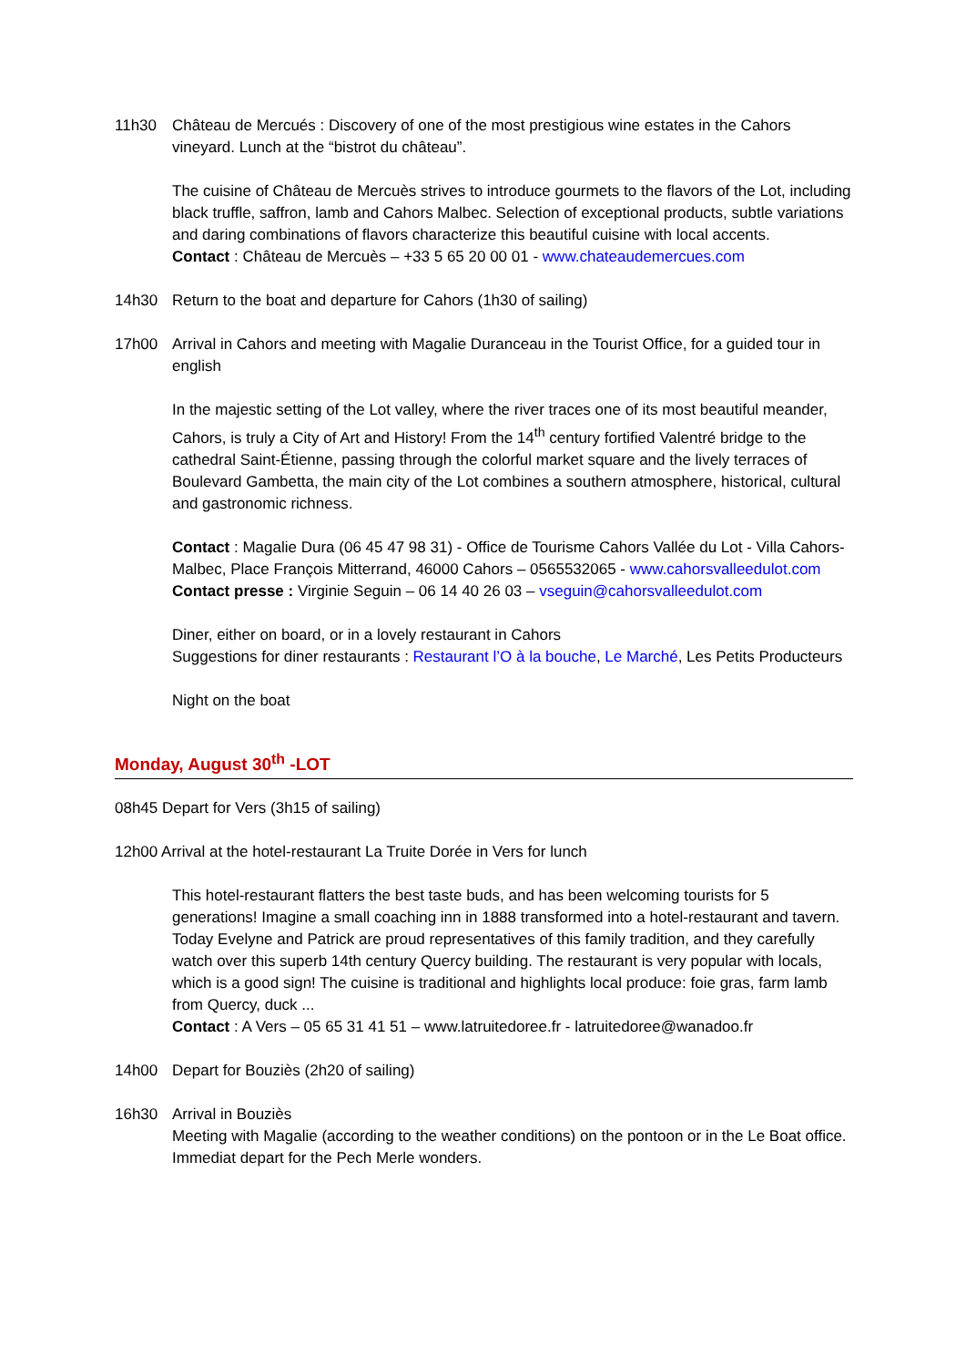11h30 Château de Mercués : Discovery of one of the most prestigious wine estates in the Cahors vineyard. Lunch at the “bistrot du château”.
The cuisine of Château de Mercuès strives to introduce gourmets to the flavors of the Lot, including black truffle, saffron, lamb and Cahors Malbec. Selection of exceptional products, subtle variations and daring combinations of flavors characterize this beautiful cuisine with local accents.
Contact : Château de Mercuès – +33 5 65 20 00 01 - www.chateaudemercues.com
14h30 Return to the boat and departure for Cahors (1h30 of sailing)
17h00 Arrival in Cahors and meeting with Magalie Duranceau in the Tourist Office, for a guided tour in english
In the majestic setting of the Lot valley, where the river traces one of its most beautiful meander, Cahors, is truly a City of Art and History! From the 14<sup>th</sup> century fortified Valentré bridge to the cathedral Saint-Étienne, passing through the colorful market square and the lively terraces of Boulevard Gambetta, the main city of the Lot combines a southern atmosphere, historical, cultural and gastronomic richness.
Contact : Magalie Dura (06 45 47 98 31) - Office de Tourisme Cahors Vallée du Lot - Villa Cahors- Malbec, Place François Mitterrand, 46000 Cahors – 0565532065 - www.cahorsvalleedulot.com
Contact presse : Virginie Seguin – 06 14 40 26 03 – vseguin@cahorsvalleedulot.com
Diner, either on board, or in a lovely restaurant in Cahors
Suggestions for diner restaurants : Restaurant l’O à la bouche, Le Marché, Les Petits Producteurs
Night on the boat
Monday, August 30<sup>th</sup> -LOT
08h45 Depart for Vers (3h15 of sailing)
12h00 Arrival at the hotel-restaurant La Truite Dorée in Vers for lunch
This hotel-restaurant flatters the best taste buds, and has been welcoming tourists for 5 generations! Imagine a small coaching inn in 1888 transformed into a hotel-restaurant and tavern. Today Evelyne and Patrick are proud representatives of this family tradition, and they carefully watch over this superb 14th century Quercy building. The restaurant is very popular with locals, which is a good sign! The cuisine is traditional and highlights local produce: foie gras, farm lamb from Quercy, duck ...
Contact : A Vers – 05 65 31 41 51 – www.latruitedoree.fr - latruitedoree@wanadoo.fr
14h00 Depart for Bouziès (2h20 of sailing)
16h30 Arrival in Bouziès
Meeting with Magalie (according to the weather conditions) on the pontoon or in the Le Boat office. Immediat depart for the Pech Merle wonders.